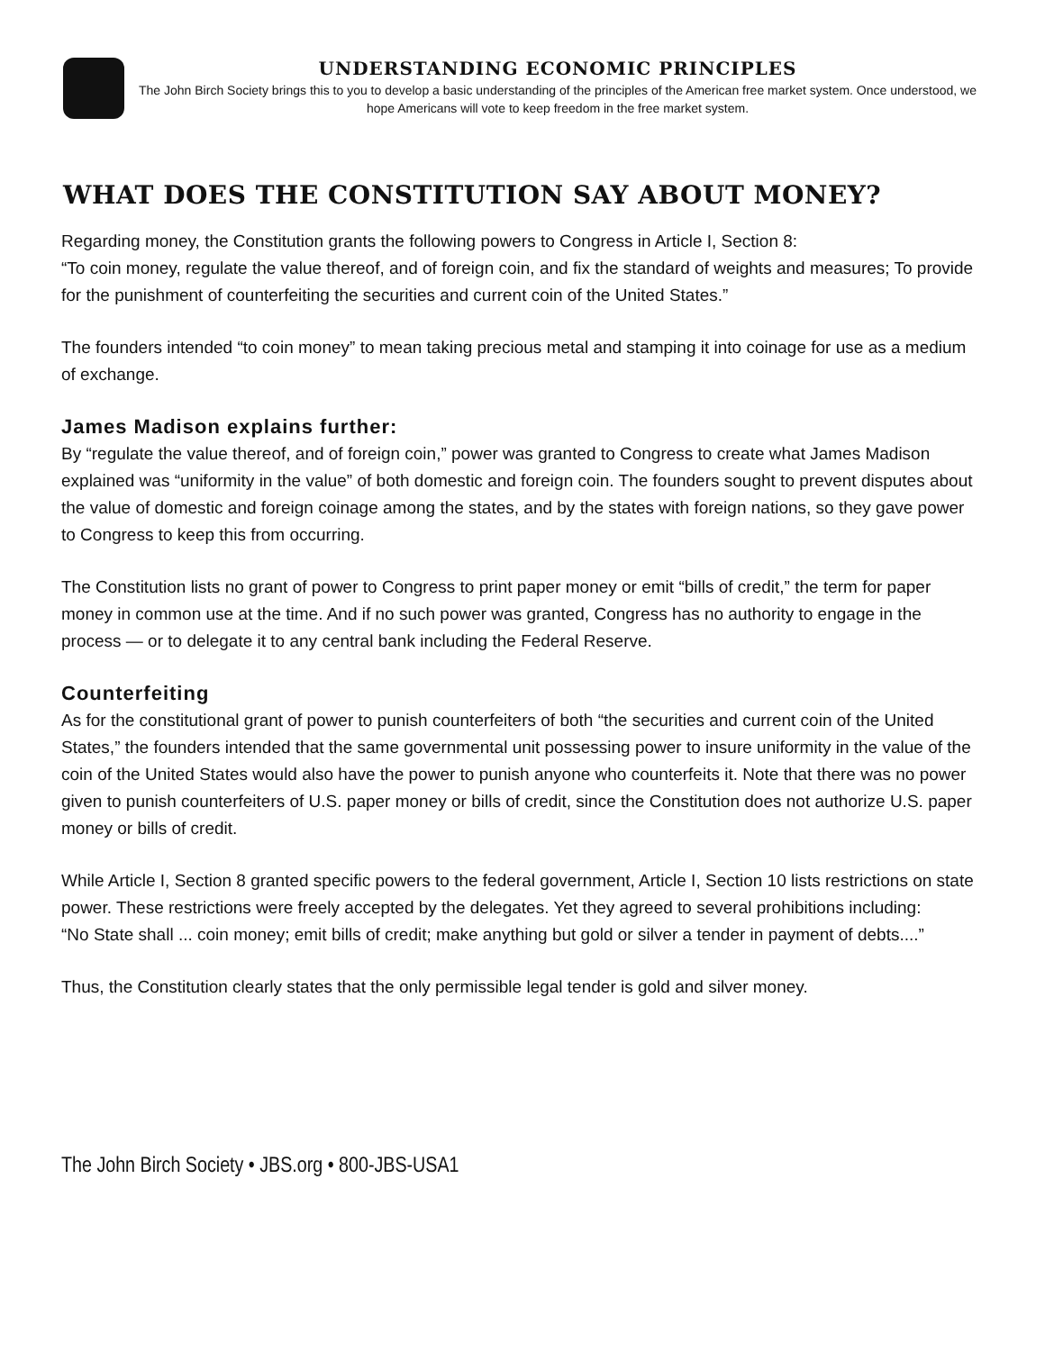UNDERSTANDING ECONOMIC PRINCIPLES
The John Birch Society brings this to you to develop a basic understanding of the principles of the American free market system. Once understood, we hope Americans will vote to keep freedom in the free market system.
WHAT DOES THE CONSTITUTION SAY ABOUT MONEY?
Regarding money, the Constitution grants the following powers to Congress in Article I, Section 8:
“To coin money, regulate the value thereof, and of foreign coin, and fix the standard of weights and measures; To provide for the punishment of counterfeiting the securities and current coin of the United States.”
The founders intended “to coin money” to mean taking precious metal and stamping it into coinage for use as a medium of exchange.
James Madison explains further:
By “regulate the value thereof, and of foreign coin,” power was granted to Congress to create what James Madison explained was “uniformity in the value” of both domestic and foreign coin. The founders sought to prevent disputes about the value of domestic and foreign coinage among the states, and by the states with foreign nations, so they gave power to Congress to keep this from occurring.
The Constitution lists no grant of power to Congress to print paper money or emit “bills of credit,” the term for paper money in common use at the time. And if no such power was granted, Congress has no authority to engage in the process — or to delegate it to any central bank including the Federal Reserve.
Counterfeiting
As for the constitutional grant of power to punish counterfeiters of both “the securities and current coin of the United States,” the founders intended that the same governmental unit possessing power to insure uniformity in the value of the coin of the United States would also have the power to punish anyone who counterfeits it. Note that there was no power given to punish counterfeiters of U.S. paper money or bills of credit, since the Constitution does not authorize U.S. paper money or bills of credit.
While Article I, Section 8 granted specific powers to the federal government, Article I, Section 10 lists restrictions on state power. These restrictions were freely accepted by the delegates. Yet they agreed to several prohibitions including:
“No State shall ... coin money; emit bills of credit; make anything but gold or silver a tender in payment of debts....”
Thus, the Constitution clearly states that the only permissible legal tender is gold and silver money.
The John Birch Society • JBS.org • 800-JBS-USA1